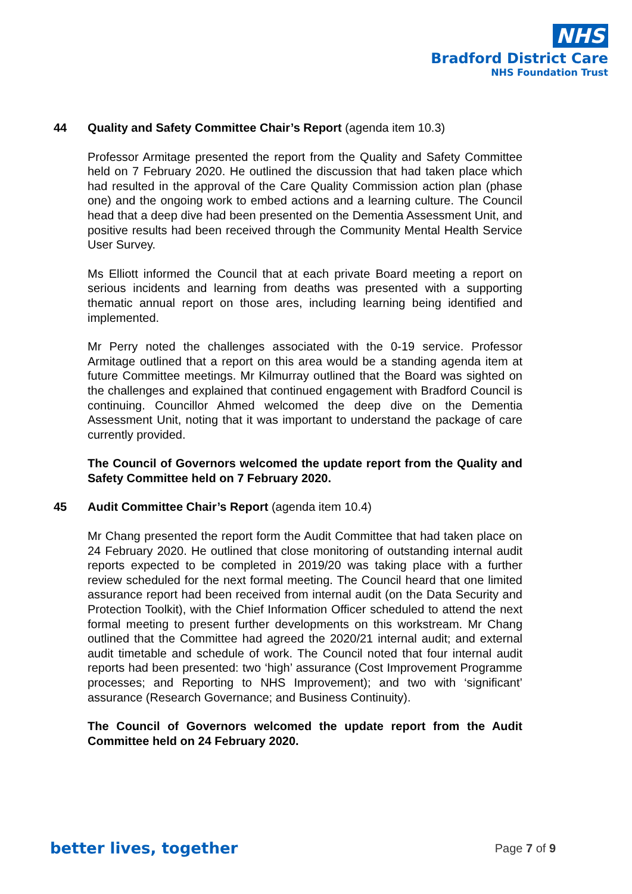NHS
Bradford District Care
NHS Foundation Trust
44 Quality and Safety Committee Chair’s Report (agenda item 10.3)
Professor Armitage presented the report from the Quality and Safety Committee held on 7 February 2020. He outlined the discussion that had taken place which had resulted in the approval of the Care Quality Commission action plan (phase one) and the ongoing work to embed actions and a learning culture. The Council head that a deep dive had been presented on the Dementia Assessment Unit, and positive results had been received through the Community Mental Health Service User Survey.
Ms Elliott informed the Council that at each private Board meeting a report on serious incidents and learning from deaths was presented with a supporting thematic annual report on those ares, including learning being identified and implemented.
Mr Perry noted the challenges associated with the 0-19 service. Professor Armitage outlined that a report on this area would be a standing agenda item at future Committee meetings. Mr Kilmurray outlined that the Board was sighted on the challenges and explained that continued engagement with Bradford Council is continuing. Councillor Ahmed welcomed the deep dive on the Dementia Assessment Unit, noting that it was important to understand the package of care currently provided.
The Council of Governors welcomed the update report from the Quality and Safety Committee held on 7 February 2020.
45 Audit Committee Chair’s Report (agenda item 10.4)
Mr Chang presented the report form the Audit Committee that had taken place on 24 February 2020. He outlined that close monitoring of outstanding internal audit reports expected to be completed in 2019/20 was taking place with a further review scheduled for the next formal meeting. The Council heard that one limited assurance report had been received from internal audit (on the Data Security and Protection Toolkit), with the Chief Information Officer scheduled to attend the next formal meeting to present further developments on this workstream. Mr Chang outlined that the Committee had agreed the 2020/21 internal audit; and external audit timetable and schedule of work. The Council noted that four internal audit reports had been presented: two ‘high’ assurance (Cost Improvement Programme processes; and Reporting to NHS Improvement); and two with ‘significant’ assurance (Research Governance; and Business Continuity).
The Council of Governors welcomed the update report from the Audit Committee held on 24 February 2020.
better lives, together Page 7 of 9